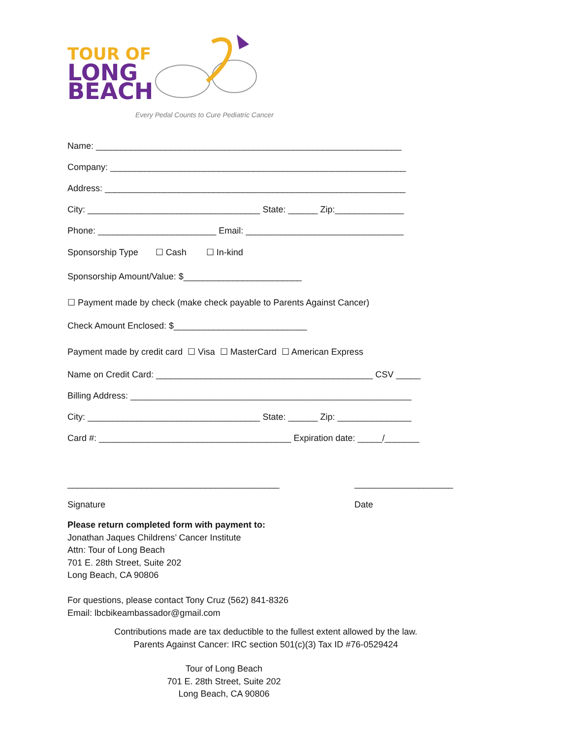TOUR OF
LONG
BEACH
Every Pedal Counts to Cure Pediatric Cancer
Name: ______________________________________________________________
Company: ____________________________________________________________
Address: _____________________________________________________________
City: ___________________________________ State: ______ Zip:______________
Phone: ________________________ Email: ________________________________
Sponsorship Type ☐ Cash ☐ In-kind
Sponsorship Amount/Value: $________________________
☐ Payment made by check (make check payable to Parents Against Cancer)
Check Amount Enclosed: $___________________________
Payment made by credit card ☐ Visa ☐ MasterCard ☐ American Express
Name on Credit Card: ____________________________________________ CSV _____
Billing Address: _________________________________________________________
City: ___________________________________ State: ______ Zip: _______________
Card #: _______________________________________ Expiration date: _____/_______
___________________________________________
Signature
____________________
Date
Please return completed form with payment to:
Jonathan Jaques Childrens’ Cancer Institute
Attn: Tour of Long Beach
701 E. 28th Street, Suite 202
Long Beach, CA 90806
For questions, please contact Tony Cruz (562) 841-8326
Email: lbcbikeambassador@gmail.com
Contributions made are tax deductible to the fullest extent allowed by the law.
Parents Against Cancer: IRC section 501(c)(3) Tax ID #76-0529424
Tour of Long Beach
701 E. 28th Street, Suite 202
Long Beach, CA 90806